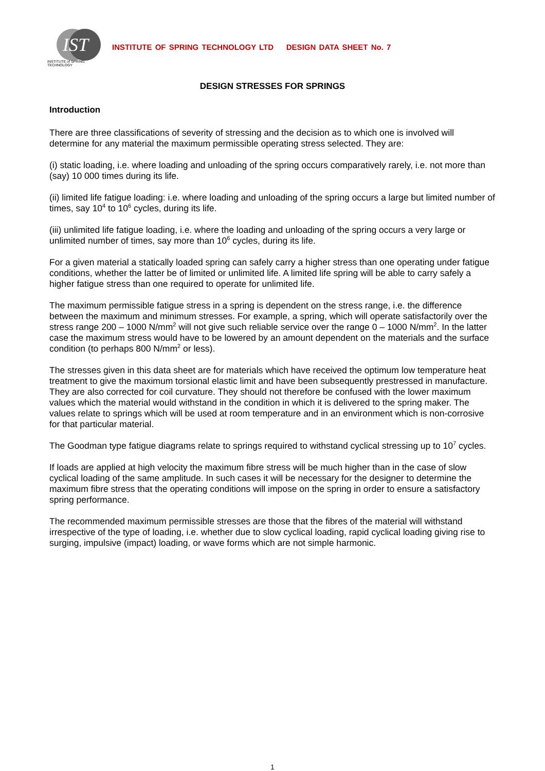IST
INSTITUTE of SPRING TECHNOLOGY
INSTITUTE OF SPRING TECHNOLOGY LTD DESIGN DATA SHEET No. 7
DESIGN STRESSES FOR SPRINGS
Introduction
There are three classifications of severity of stressing and the decision as to which one is involved will determine for any material the maximum permissible operating stress selected. They are:
(i) static loading, i.e. where loading and unloading of the spring occurs comparatively rarely, i.e. not more than (say) 10 000 times during its life.
(ii) limited life fatigue loading: i.e. where loading and unloading of the spring occurs a large but limited number of times, say 10<sup>4</sup> to 10<sup>6</sup> cycles, during its life.
(iii) unlimited life fatigue loading, i.e. where the loading and unloading of the spring occurs a very large or unlimited number of times, say more than 10<sup>6</sup> cycles, during its life.
For a given material a statically loaded spring can safely carry a higher stress than one operating under fatigue conditions, whether the latter be of limited or unlimited life. A limited life spring will be able to carry safely a higher fatigue stress than one required to operate for unlimited life.
The maximum permissible fatigue stress in a spring is dependent on the stress range, i.e. the difference between the maximum and minimum stresses. For example, a spring, which will operate satisfactorily over the stress range 200 – 1000 N/mm<sup>2</sup> will not give such reliable service over the range 0 – 1000 N/mm<sup>2</sup>. In the latter case the maximum stress would have to be lowered by an amount dependent on the materials and the surface condition (to perhaps 800 N/mm<sup>2</sup> or less).
The stresses given in this data sheet are for materials which have received the optimum low temperature heat treatment to give the maximum torsional elastic limit and have been subsequently prestressed in manufacture. They are also corrected for coil curvature. They should not therefore be confused with the lower maximum values which the material would withstand in the condition in which it is delivered to the spring maker. The values relate to springs which will be used at room temperature and in an environment which is non-corrosive for that particular material.
The Goodman type fatigue diagrams relate to springs required to withstand cyclical stressing up to 10<sup>7</sup> cycles.
If loads are applied at high velocity the maximum fibre stress will be much higher than in the case of slow cyclical loading of the same amplitude. In such cases it will be necessary for the designer to determine the maximum fibre stress that the operating conditions will impose on the spring in order to ensure a satisfactory spring performance.
The recommended maximum permissible stresses are those that the fibres of the material will withstand irrespective of the type of loading, i.e. whether due to slow cyclical loading, rapid cyclical loading giving rise to surging, impulsive (impact) loading, or wave forms which are not simple harmonic.
1